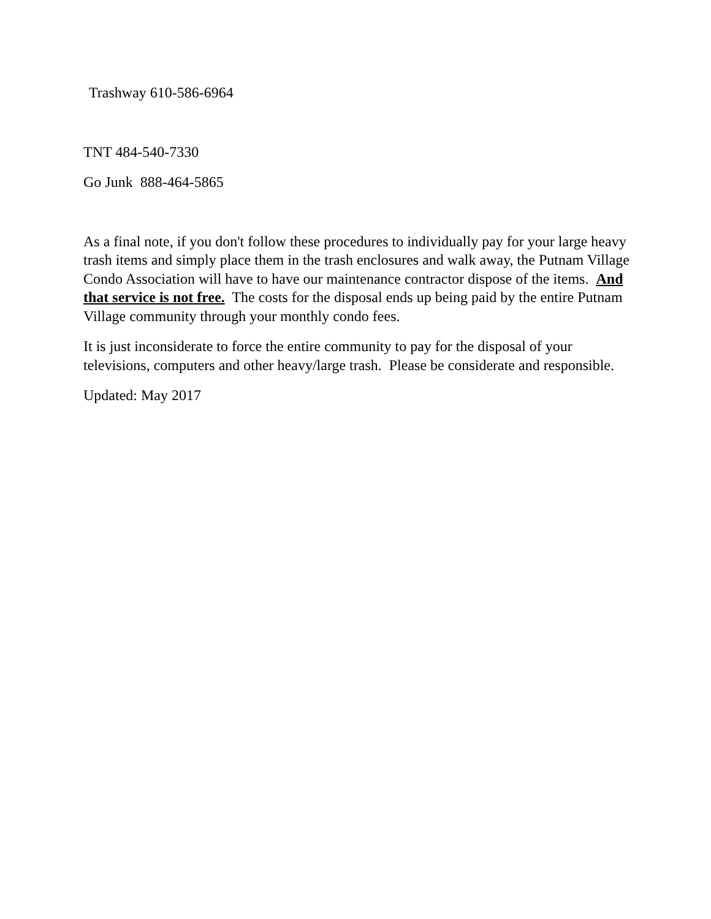Trashway 610-586-6964
TNT 484-540-7330
Go Junk 888-464-5865
As a final note, if you don't follow these procedures to individually pay for your large heavy trash items and simply place them in the trash enclosures and walk away, the Putnam Village Condo Association will have to have our maintenance contractor dispose of the items. And that service is not free. The costs for the disposal ends up being paid by the entire Putnam Village community through your monthly condo fees.
It is just inconsiderate to force the entire community to pay for the disposal of your televisions, computers and other heavy/large trash. Please be considerate and responsible.
Updated: May 2017